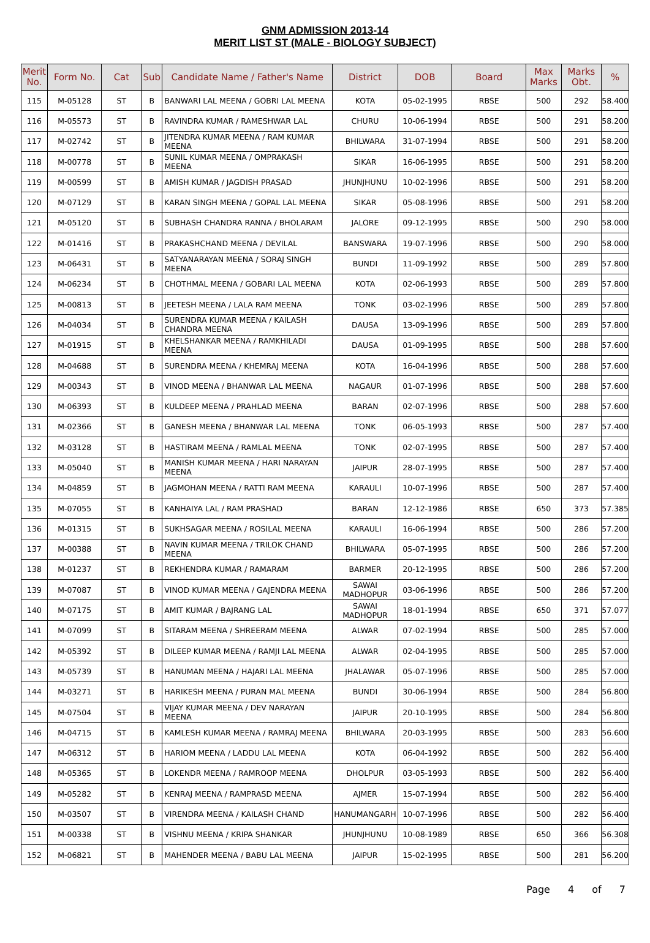GNM ADMISSION 2013-14
MERIT LIST ST (MALE - BIOLOGY SUBJECT)
| Merit No. | Form No. | Cat | Sub | Candidate Name / Father's Name | District | DOB | Board | Max Marks | Marks Obt. | % |
| --- | --- | --- | --- | --- | --- | --- | --- | --- | --- | --- |
| 115 | M-05128 | ST | B | BANWARI LAL MEENA / GOBRI LAL MEENA | KOTA | 05-02-1995 | RBSE | 500 | 292 | 58.400 |
| 116 | M-05573 | ST | B | RAVINDRA KUMAR / RAMESHWAR LAL | CHURU | 10-06-1994 | RBSE | 500 | 291 | 58.200 |
| 117 | M-02742 | ST | B | JITENDRA KUMAR MEENA / RAM KUMAR MEENA | BHILWARA | 31-07-1994 | RBSE | 500 | 291 | 58.200 |
| 118 | M-00778 | ST | B | SUNIL KUMAR MEENA / OMPRAKASH MEENA | SIKAR | 16-06-1995 | RBSE | 500 | 291 | 58.200 |
| 119 | M-00599 | ST | B | AMISH KUMAR / JAGDISH PRASAD | JHUNJHUNU | 10-02-1996 | RBSE | 500 | 291 | 58.200 |
| 120 | M-07129 | ST | B | KARAN SINGH MEENA / GOPAL LAL MEENA | SIKAR | 05-08-1996 | RBSE | 500 | 291 | 58.200 |
| 121 | M-05120 | ST | B | SUBHASH CHANDRA RANNA / BHOLARAM | JALORE | 09-12-1995 | RBSE | 500 | 290 | 58.000 |
| 122 | M-01416 | ST | B | PRAKASHCHAND MEENA / DEVILAL | BANSWARA | 19-07-1996 | RBSE | 500 | 290 | 58.000 |
| 123 | M-06431 | ST | B | SATYANARAYAN MEENA / SORAJ SINGH MEENA | BUNDI | 11-09-1992 | RBSE | 500 | 289 | 57.800 |
| 124 | M-06234 | ST | B | CHOTHMAL MEENA / GOBARI LAL MEENA | KOTA | 02-06-1993 | RBSE | 500 | 289 | 57.800 |
| 125 | M-00813 | ST | B | JEETESH MEENA / LALA RAM MEENA | TONK | 03-02-1996 | RBSE | 500 | 289 | 57.800 |
| 126 | M-04034 | ST | B | SURENDRA KUMAR MEENA / KAILASH CHANDRA MEENA | DAUSA | 13-09-1996 | RBSE | 500 | 289 | 57.800 |
| 127 | M-01915 | ST | B | KHELSHANKAR MEENA / RAMKHILADI MEENA | DAUSA | 01-09-1995 | RBSE | 500 | 288 | 57.600 |
| 128 | M-04688 | ST | B | SURENDRA MEENA / KHEMRAJ MEENA | KOTA | 16-04-1996 | RBSE | 500 | 288 | 57.600 |
| 129 | M-00343 | ST | B | VINOD MEENA / BHANWAR LAL MEENA | NAGAUR | 01-07-1996 | RBSE | 500 | 288 | 57.600 |
| 130 | M-06393 | ST | B | KULDEEP MEENA / PRAHLAD MEENA | BARAN | 02-07-1996 | RBSE | 500 | 288 | 57.600 |
| 131 | M-02366 | ST | B | GANESH MEENA / BHANWAR LAL MEENA | TONK | 06-05-1993 | RBSE | 500 | 287 | 57.400 |
| 132 | M-03128 | ST | B | HASTIRAM MEENA / RAMLAL MEENA | TONK | 02-07-1995 | RBSE | 500 | 287 | 57.400 |
| 133 | M-05040 | ST | B | MANISH KUMAR MEENA / HARI NARAYAN MEENA | JAIPUR | 28-07-1995 | RBSE | 500 | 287 | 57.400 |
| 134 | M-04859 | ST | B | JAGMOHAN MEENA / RATTI RAM MEENA | KARAULI | 10-07-1996 | RBSE | 500 | 287 | 57.400 |
| 135 | M-07055 | ST | B | KANHAIYA LAL / RAM PRASHAD | BARAN | 12-12-1986 | RBSE | 650 | 373 | 57.385 |
| 136 | M-01315 | ST | B | SUKHSAGAR MEENA / ROSILAL MEENA | KARAULI | 16-06-1994 | RBSE | 500 | 286 | 57.200 |
| 137 | M-00388 | ST | B | NAVIN KUMAR MEENA / TRILOK CHAND MEENA | BHILWARA | 05-07-1995 | RBSE | 500 | 286 | 57.200 |
| 138 | M-01237 | ST | B | REKHENDRA KUMAR / RAMARAM | BARMER | 20-12-1995 | RBSE | 500 | 286 | 57.200 |
| 139 | M-07087 | ST | B | VINOD KUMAR MEENA / GAJENDRA MEENA | SAWAI MADHOPUR | 03-06-1996 | RBSE | 500 | 286 | 57.200 |
| 140 | M-07175 | ST | B | AMIT KUMAR / BAJRANG LAL | SAWAI MADHOPUR | 18-01-1994 | RBSE | 650 | 371 | 57.077 |
| 141 | M-07099 | ST | B | SITARAM MEENA / SHREERAM MEENA | ALWAR | 07-02-1994 | RBSE | 500 | 285 | 57.000 |
| 142 | M-05392 | ST | B | DILEEP KUMAR MEENA / RAMJI LAL MEENA | ALWAR | 02-04-1995 | RBSE | 500 | 285 | 57.000 |
| 143 | M-05739 | ST | B | HANUMAN MEENA / HAJARI LAL MEENA | JHALAWAR | 05-07-1996 | RBSE | 500 | 285 | 57.000 |
| 144 | M-03271 | ST | B | HARIKESH MEENA / PURAN MAL MEENA | BUNDI | 30-06-1994 | RBSE | 500 | 284 | 56.800 |
| 145 | M-07504 | ST | B | VIJAY KUMAR MEENA / DEV NARAYAN MEENA | JAIPUR | 20-10-1995 | RBSE | 500 | 284 | 56.800 |
| 146 | M-04715 | ST | B | KAMLESH KUMAR MEENA / RAMRAJ MEENA | BHILWARA | 20-03-1995 | RBSE | 500 | 283 | 56.600 |
| 147 | M-06312 | ST | B | HARIOM MEENA / LADDU LAL MEENA | KOTA | 06-04-1992 | RBSE | 500 | 282 | 56.400 |
| 148 | M-05365 | ST | B | LOKENDR MEENA / RAMROOP MEENA | DHOLPUR | 03-05-1993 | RBSE | 500 | 282 | 56.400 |
| 149 | M-05282 | ST | B | KENRAJ MEENA / RAMPRASD MEENA | AJMER | 15-07-1994 | RBSE | 500 | 282 | 56.400 |
| 150 | M-03507 | ST | B | VIRENDRA MEENA / KAILASH CHAND | HANUMANGARH | 10-07-1996 | RBSE | 500 | 282 | 56.400 |
| 151 | M-00338 | ST | B | VISHNU MEENA / KRIPA SHANKAR | JHUNJHUNU | 10-08-1989 | RBSE | 650 | 366 | 56.308 |
| 152 | M-06821 | ST | B | MAHENDER MEENA / BABU LAL MEENA | JAIPUR | 15-02-1995 | RBSE | 500 | 281 | 56.200 |
Page 4 of 7